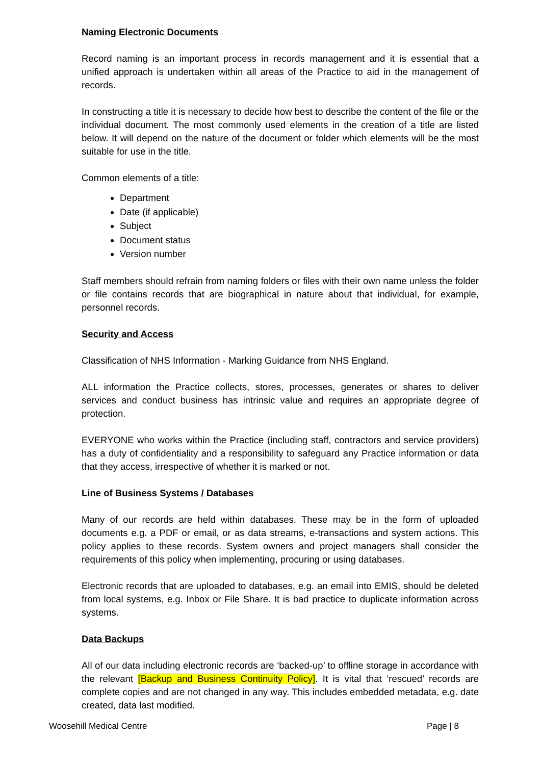Naming Electronic Documents
Record naming is an important process in records management and it is essential that a unified approach is undertaken within all areas of the Practice to aid in the management of records.
In constructing a title it is necessary to decide how best to describe the content of the file or the individual document. The most commonly used elements in the creation of a title are listed below. It will depend on the nature of the document or folder which elements will be the most suitable for use in the title.
Common elements of a title:
Department
Date (if applicable)
Subject
Document status
Version number
Staff members should refrain from naming folders or files with their own name unless the folder or file contains records that are biographical in nature about that individual, for example, personnel records.
Security and Access
Classification of NHS Information - Marking Guidance from NHS England.
ALL information the Practice collects, stores, processes, generates or shares to deliver services and conduct business has intrinsic value and requires an appropriate degree of protection.
EVERYONE who works within the Practice (including staff, contractors and service providers) has a duty of confidentiality and a responsibility to safeguard any Practice information or data that they access, irrespective of whether it is marked or not.
Line of Business Systems / Databases
Many of our records are held within databases. These may be in the form of uploaded documents e.g. a PDF or email, or as data streams, e-transactions and system actions. This policy applies to these records. System owners and project managers shall consider the requirements of this policy when implementing, procuring or using databases.
Electronic records that are uploaded to databases, e.g. an email into EMIS, should be deleted from local systems, e.g. Inbox or File Share. It is bad practice to duplicate information across systems.
Data Backups
All of our data including electronic records are ‘backed-up’ to offline storage in accordance with the relevant [Backup and Business Continuity Policy]. It is vital that ‘rescued’ records are complete copies and are not changed in any way. This includes embedded metadata, e.g. date created, data last modified.
Woosehill Medical Centre Page | 8